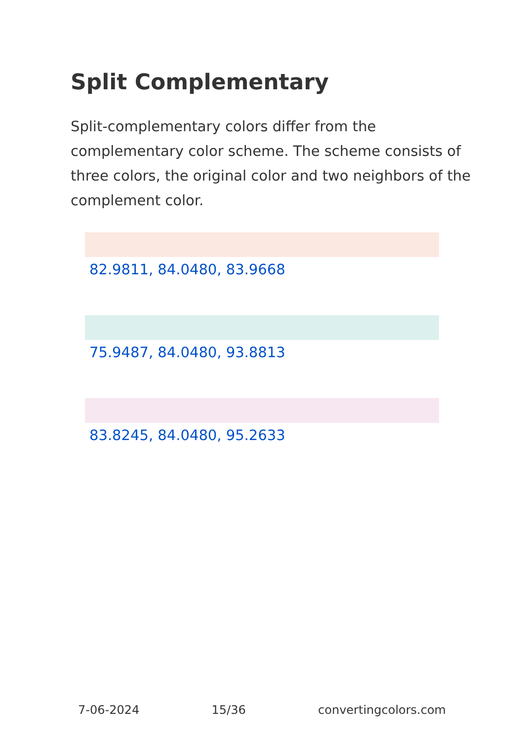Split Complementary
Split-complementary colors differ from the complementary color scheme. The scheme consists of three colors, the original color and two neighbors of the complement color.
82.9811, 84.0480, 83.9668
75.9487, 84.0480, 93.8813
83.8245, 84.0480, 95.2633
7-06-2024 15/36 convertingcolors.com